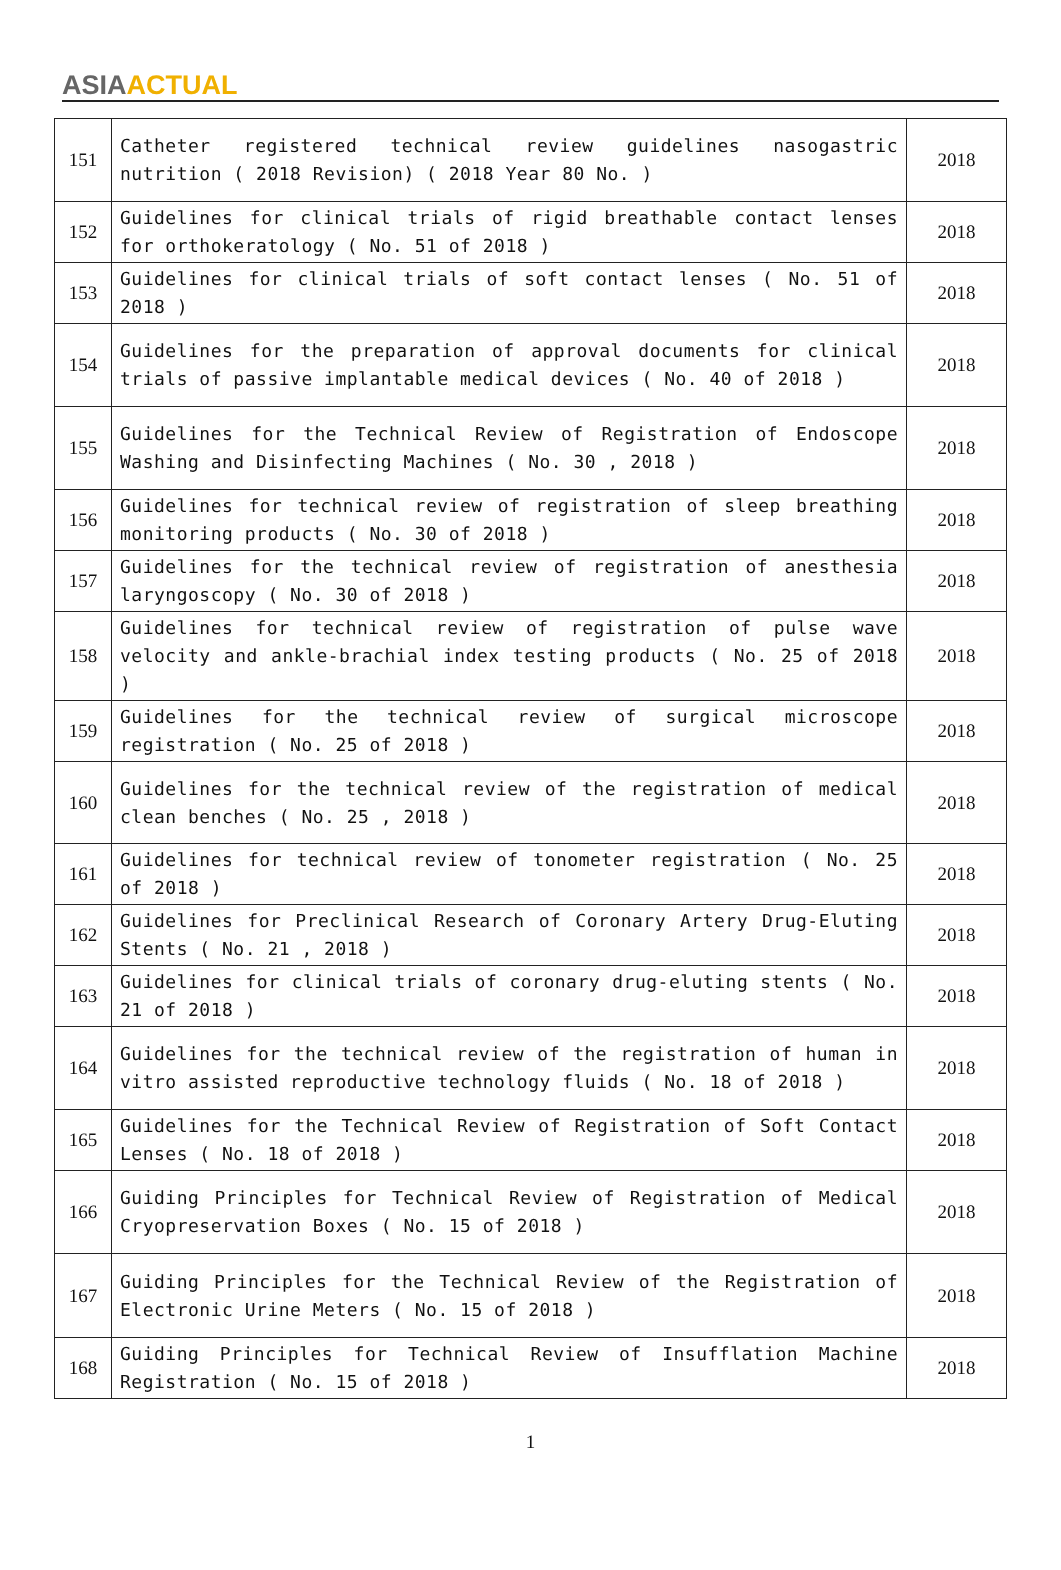ASIA ACTUAL
| 151 | Catheter registered technical review guidelines nasogastric nutrition ( 2018 Revision) ( 2018 Year 80 No. ) | 2018 |
| 152 | Guidelines for clinical trials of rigid breathable contact lenses for orthokeratology ( No. 51 of 2018 ) | 2018 |
| 153 | Guidelines for clinical trials of soft contact lenses ( No. 51 of 2018 ) | 2018 |
| 154 | Guidelines for the preparation of approval documents for clinical trials of passive implantable medical devices ( No. 40 of 2018 ) | 2018 |
| 155 | Guidelines for the Technical Review of Registration of Endoscope Washing and Disinfecting Machines ( No. 30 , 2018 ) | 2018 |
| 156 | Guidelines for technical review of registration of sleep breathing monitoring products ( No. 30 of 2018 ) | 2018 |
| 157 | Guidelines for the technical review of registration of anesthesia laryngoscopy ( No. 30 of 2018 ) | 2018 |
| 158 | Guidelines for technical review of registration of pulse wave velocity and ankle-brachial index testing products ( No. 25 of 2018 ) | 2018 |
| 159 | Guidelines for the technical review of surgical microscope registration ( No. 25 of 2018 ) | 2018 |
| 160 | Guidelines for the technical review of the registration of medical clean benches ( No. 25 , 2018 ) | 2018 |
| 161 | Guidelines for technical review of tonometer registration ( No. 25 of 2018 ) | 2018 |
| 162 | Guidelines for Preclinical Research of Coronary Artery Drug-Eluting Stents ( No. 21 , 2018 ) | 2018 |
| 163 | Guidelines for clinical trials of coronary drug-eluting stents ( No. 21 of 2018 ) | 2018 |
| 164 | Guidelines for the technical review of the registration of human in vitro assisted reproductive technology fluids ( No. 18 of 2018 ) | 2018 |
| 165 | Guidelines for the Technical Review of Registration of Soft Contact Lenses ( No. 18 of 2018 ) | 2018 |
| 166 | Guiding Principles for Technical Review of Registration of Medical Cryopreservation Boxes ( No. 15 of 2018 ) | 2018 |
| 167 | Guiding Principles for the Technical Review of the Registration of Electronic Urine Meters ( No. 15 of 2018 ) | 2018 |
| 168 | Guiding Principles for Technical Review of Insufflation Machine Registration ( No. 15 of 2018 ) | 2018 |
1